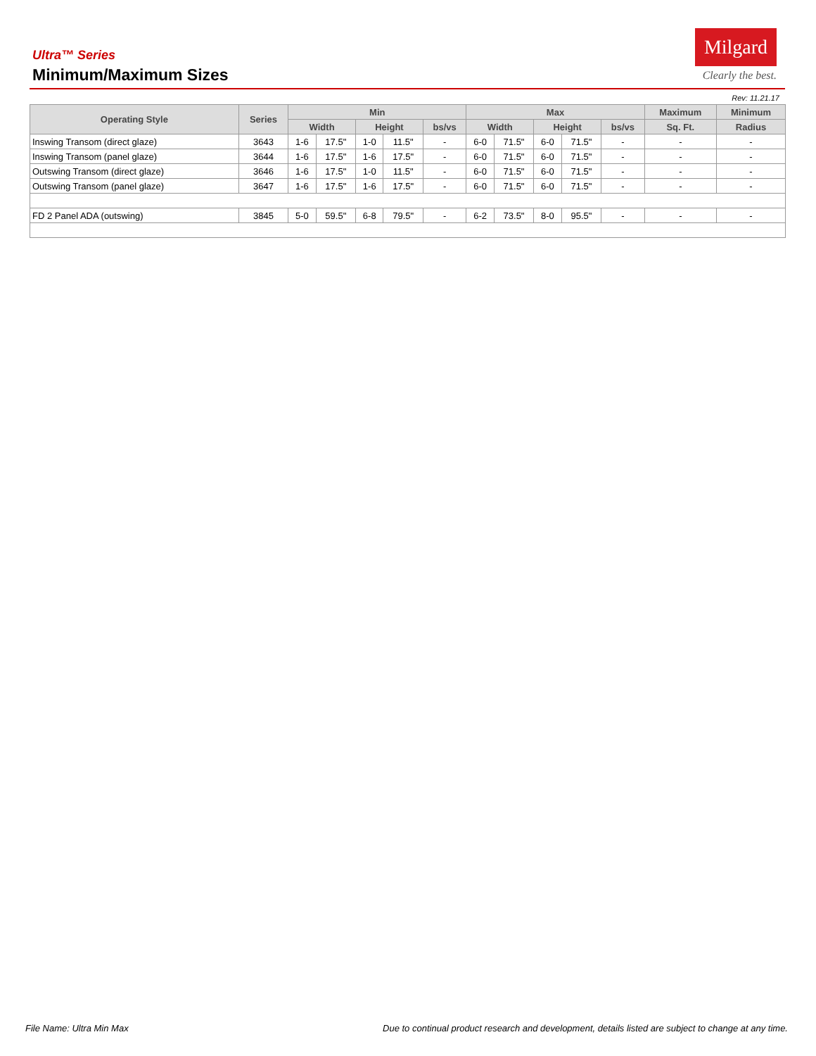Ultra™ Series
Minimum/Maximum Sizes
Milgard
Clearly the best.
Rev: 11.21.17
| Operating Style | Series | Min | | | | | Max | | | | | Maximum | Minimum |
| --- | --- | --- | --- | --- | --- | --- | --- | --- | --- | --- | --- | --- | --- |
| | | Width | | Height | | bs/vs | Width | | Height | | bs/vs | Sq. Ft. | Radius |
| Inswing Transom (direct glaze) | 3643 | 1-6 | 17.5" | 1-0 | 11.5" | - | 6-0 | 71.5" | 6-0 | 71.5" | - | - | - |
| Inswing Transom (panel glaze) | 3644 | 1-6 | 17.5" | 1-6 | 17.5" | - | 6-0 | 71.5" | 6-0 | 71.5" | - | - | - |
| Outswing Transom (direct glaze) | 3646 | 1-6 | 17.5" | 1-0 | 11.5" | - | 6-0 | 71.5" | 6-0 | 71.5" | - | - | - |
| Outswing Transom (panel glaze) | 3647 | 1-6 | 17.5" | 1-6 | 17.5" | - | 6-0 | 71.5" | 6-0 | 71.5" | - | - | - |
| FD 2 Panel ADA (outswing) | 3845 | 5-0 | 59.5" | 6-8 | 79.5" | - | 6-2 | 73.5" | 8-0 | 95.5" | - | - | - |
File Name: Ultra Min Max Due to continual product research and development, details listed are subject to change at any time.